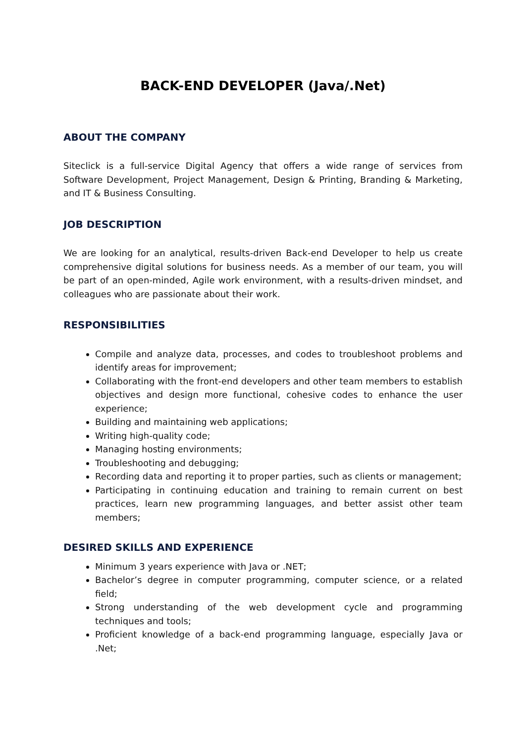BACK-END DEVELOPER (Java/.Net)
ABOUT THE COMPANY
Siteclick is a full-service Digital Agency that offers a wide range of services from Software Development, Project Management, Design & Printing, Branding & Marketing, and IT & Business Consulting.
JOB DESCRIPTION
We are looking for an analytical, results-driven Back-end Developer to help us create comprehensive digital solutions for business needs. As a member of our team, you will be part of an open-minded, Agile work environment, with a results-driven mindset, and colleagues who are passionate about their work.
RESPONSIBILITIES
Compile and analyze data, processes, and codes to troubleshoot problems and identify areas for improvement;
Collaborating with the front-end developers and other team members to establish objectives and design more functional, cohesive codes to enhance the user experience;
Building and maintaining web applications;
Writing high-quality code;
Managing hosting environments;
Troubleshooting and debugging;
Recording data and reporting it to proper parties, such as clients or management;
Participating in continuing education and training to remain current on best practices, learn new programming languages, and better assist other team members;
DESIRED SKILLS AND EXPERIENCE
Minimum 3 years experience with Java or .NET;
Bachelor’s degree in computer programming, computer science, or a related field;
Strong understanding of the web development cycle and programming techniques and tools;
Proficient knowledge of a back-end programming language, especially Java or .Net;